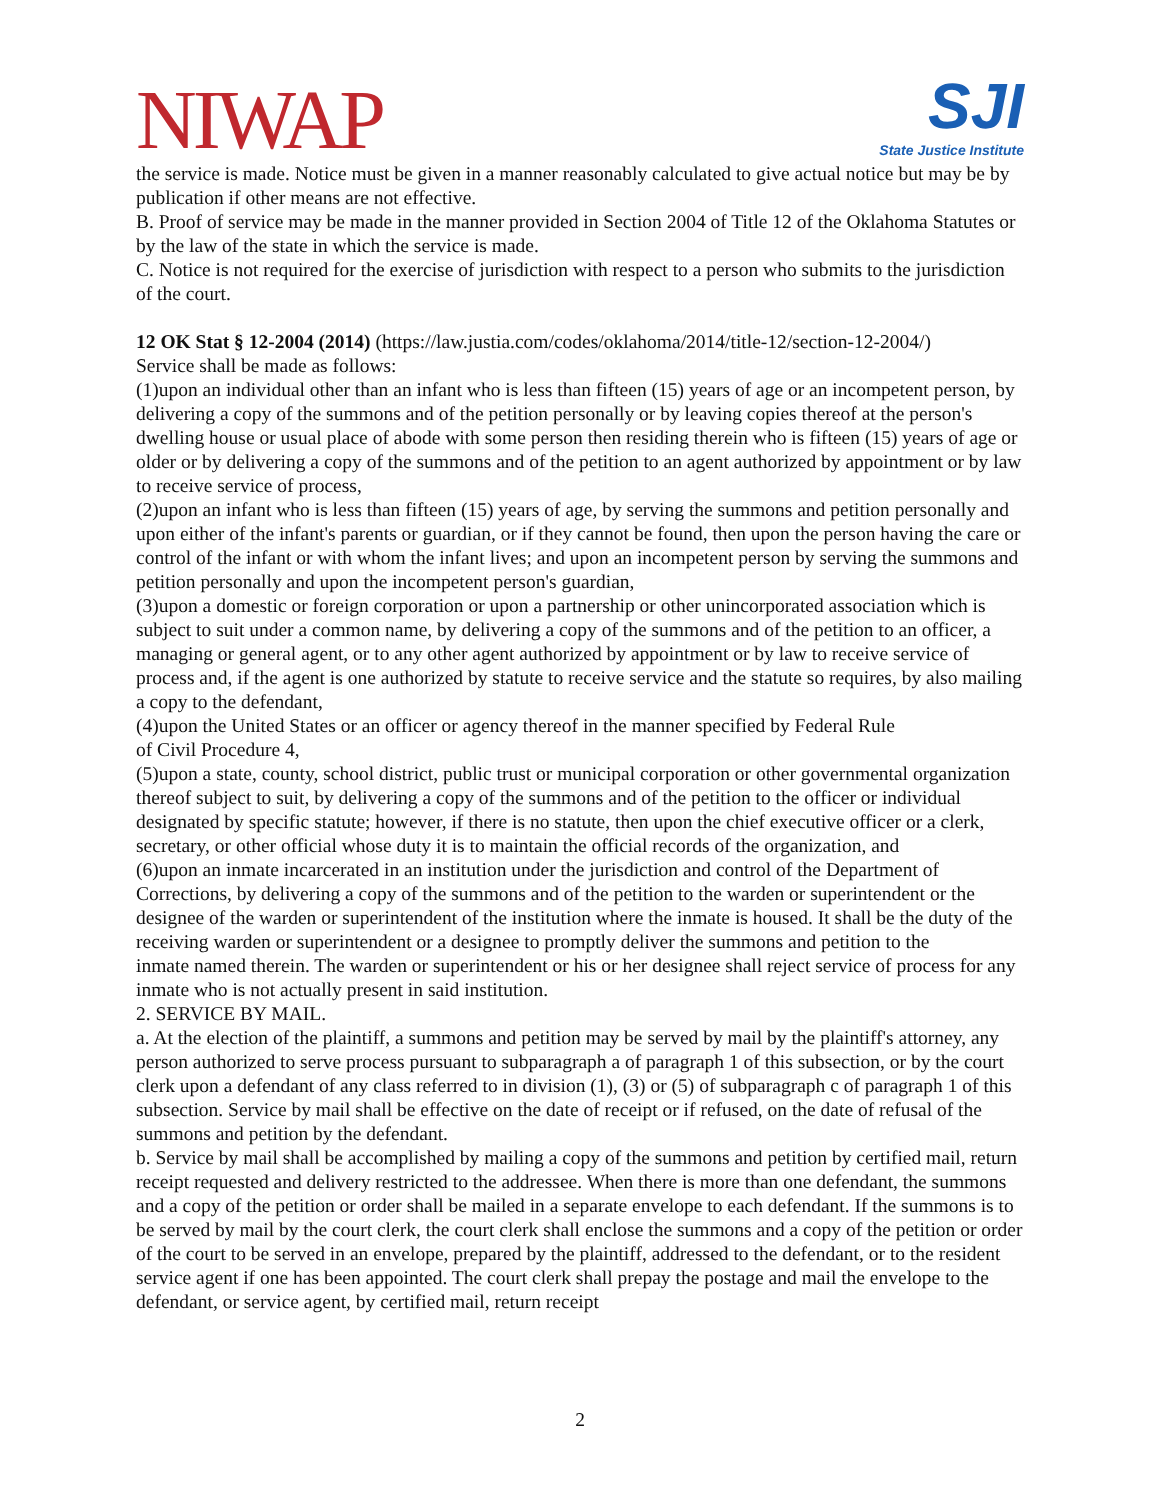NIWAP
SJI
State Justice Institute
the service is made. Notice must be given in a manner reasonably calculated to give actual notice but may be by publication if other means are not effective.
B. Proof of service may be made in the manner provided in Section 2004 of Title 12 of the Oklahoma Statutes or by the law of the state in which the service is made.
C. Notice is not required for the exercise of jurisdiction with respect to a person who submits to the jurisdiction of the court.
12 OK Stat § 12-2004 (2014) (https://law.justia.com/codes/oklahoma/2014/title-12/section-12-2004/)
Service shall be made as follows:
(1)upon an individual other than an infant who is less than fifteen (15) years of age or an incompetent person, by delivering a copy of the summons and of the petition personally or by leaving copies thereof at the person's dwelling house or usual place of abode with some person then residing therein who is fifteen (15) years of age or older or by delivering a copy of the summons and of the petition to an agent authorized by appointment or by law to receive service of process,
(2)upon an infant who is less than fifteen (15) years of age, by serving the summons and petition personally and upon either of the infant's parents or guardian, or if they cannot be found, then upon the person having the care or control of the infant or with whom the infant lives; and upon an incompetent person by serving the summons and petition personally and upon the incompetent person's guardian,
(3)upon a domestic or foreign corporation or upon a partnership or other unincorporated association which is subject to suit under a common name, by delivering a copy of the summons and of the petition to an officer, a managing or general agent, or to any other agent authorized by appointment or by law to receive service of process and, if the agent is one authorized by statute to receive service and the statute so requires, by also mailing a copy to the defendant,
(4)upon the United States or an officer or agency thereof in the manner specified by Federal Rule
of Civil Procedure 4,
(5)upon a state, county, school district, public trust or municipal corporation or other governmental organization thereof subject to suit, by delivering a copy of the summons and of the petition to the officer or individual designated by specific statute; however, if there is no statute, then upon the chief executive officer or a clerk, secretary, or other official whose duty it is to maintain the official records of the organization, and
(6)upon an inmate incarcerated in an institution under the jurisdiction and control of the Department of Corrections, by delivering a copy of the summons and of the petition to the warden or superintendent or the designee of the warden or superintendent of the institution where the inmate is housed. It shall be the duty of the receiving warden or superintendent or a designee to promptly deliver the summons and petition to the
inmate named therein. The warden or superintendent or his or her designee shall reject service of process for any inmate who is not actually present in said institution.
2. SERVICE BY MAIL.
a. At the election of the plaintiff, a summons and petition may be served by mail by the plaintiff's attorney, any person authorized to serve process pursuant to subparagraph a of paragraph 1 of this subsection, or by the court clerk upon a defendant of any class referred to in division (1), (3) or (5) of subparagraph c of paragraph 1 of this subsection. Service by mail shall be effective on the date of receipt or if refused, on the date of refusal of the summons and petition by the defendant.
b. Service by mail shall be accomplished by mailing a copy of the summons and petition by certified mail, return receipt requested and delivery restricted to the addressee. When there is more than one defendant, the summons and a copy of the petition or order shall be mailed in a separate envelope to each defendant. If the summons is to be served by mail by the court clerk, the court clerk shall enclose the summons and a copy of the petition or order of the court to be served in an envelope, prepared by the plaintiff, addressed to the defendant, or to the resident service agent if one has been appointed. The court clerk shall prepay the postage and mail the envelope to the defendant, or service agent, by certified mail, return receipt
2